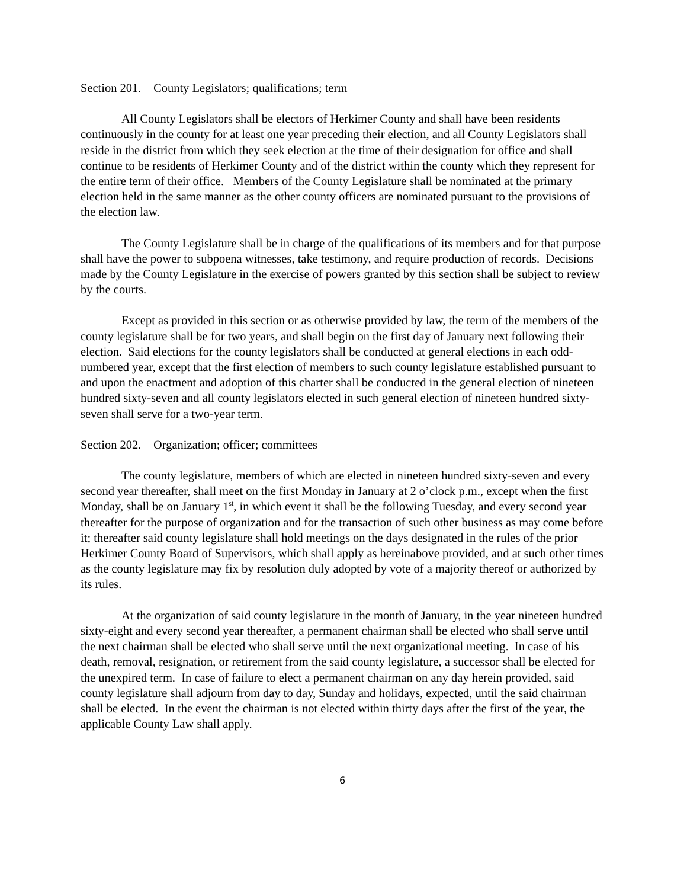Section 201. County Legislators; qualifications; term
All County Legislators shall be electors of Herkimer County and shall have been residents continuously in the county for at least one year preceding their election, and all County Legislators shall reside in the district from which they seek election at the time of their designation for office and shall continue to be residents of Herkimer County and of the district within the county which they represent for the entire term of their office. Members of the County Legislature shall be nominated at the primary election held in the same manner as the other county officers are nominated pursuant to the provisions of the election law.
The County Legislature shall be in charge of the qualifications of its members and for that purpose shall have the power to subpoena witnesses, take testimony, and require production of records. Decisions made by the County Legislature in the exercise of powers granted by this section shall be subject to review by the courts.
Except as provided in this section or as otherwise provided by law, the term of the members of the county legislature shall be for two years, and shall begin on the first day of January next following their election. Said elections for the county legislators shall be conducted at general elections in each odd-numbered year, except that the first election of members to such county legislature established pursuant to and upon the enactment and adoption of this charter shall be conducted in the general election of nineteen hundred sixty-seven and all county legislators elected in such general election of nineteen hundred sixty-seven shall serve for a two-year term.
Section 202. Organization; officer; committees
The county legislature, members of which are elected in nineteen hundred sixty-seven and every second year thereafter, shall meet on the first Monday in January at 2 o’clock p.m., except when the first Monday, shall be on January 1<sup>st</sup>, in which event it shall be the following Tuesday, and every second year thereafter for the purpose of organization and for the transaction of such other business as may come before it; thereafter said county legislature shall hold meetings on the days designated in the rules of the prior Herkimer County Board of Supervisors, which shall apply as hereinabove provided, and at such other times as the county legislature may fix by resolution duly adopted by vote of a majority thereof or authorized by its rules.
At the organization of said county legislature in the month of January, in the year nineteen hundred sixty-eight and every second year thereafter, a permanent chairman shall be elected who shall serve until the next chairman shall be elected who shall serve until the next organizational meeting. In case of his death, removal, resignation, or retirement from the said county legislature, a successor shall be elected for the unexpired term. In case of failure to elect a permanent chairman on any day herein provided, said county legislature shall adjourn from day to day, Sunday and holidays, expected, until the said chairman shall be elected. In the event the chairman is not elected within thirty days after the first of the year, the applicable County Law shall apply.
6